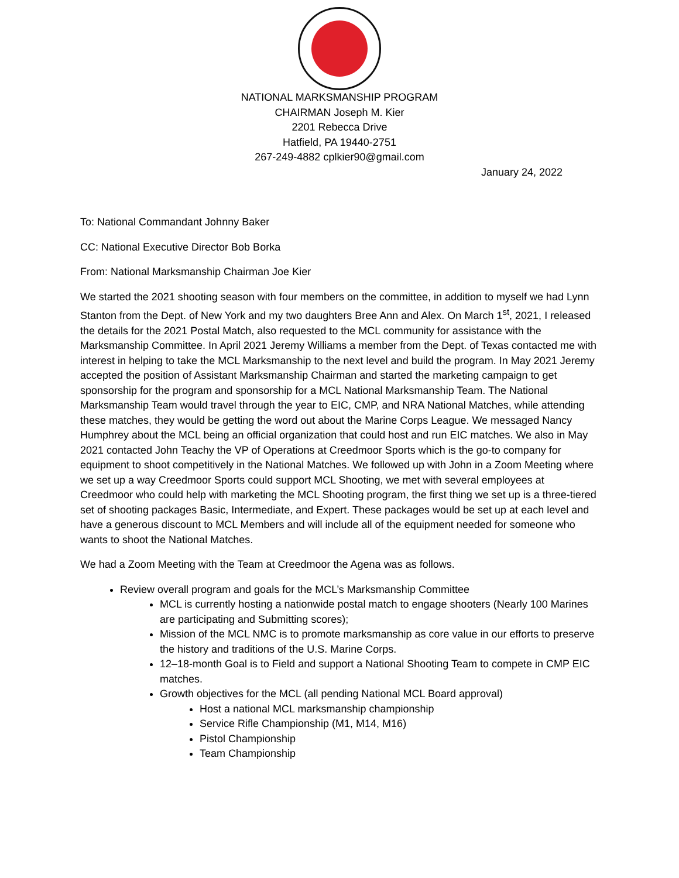NATIONAL MARKSMANSHIP PROGRAM
CHAIRMAN Joseph M. Kier
2201 Rebecca Drive
Hatfield, PA 19440-2751
267-249-4882 cplkier90@gmail.com
January 24, 2022
To: National Commandant Johnny Baker
CC: National Executive Director Bob Borka
From: National Marksmanship Chairman Joe Kier
We started the 2021 shooting season with four members on the committee, in addition to myself we had Lynn Stanton from the Dept. of New York and my two daughters Bree Ann and Alex. On March 1<sup>st</sup>, 2021, I released the details for the 2021 Postal Match, also requested to the MCL community for assistance with the Marksmanship Committee. In April 2021 Jeremy Williams a member from the Dept. of Texas contacted me with interest in helping to take the MCL Marksmanship to the next level and build the program. In May 2021 Jeremy accepted the position of Assistant Marksmanship Chairman and started the marketing campaign to get sponsorship for the program and sponsorship for a MCL National Marksmanship Team. The National Marksmanship Team would travel through the year to EIC, CMP, and NRA National Matches, while attending these matches, they would be getting the word out about the Marine Corps League. We messaged Nancy Humphrey about the MCL being an official organization that could host and run EIC matches. We also in May 2021 contacted John Teachy the VP of Operations at Creedmoor Sports which is the go-to company for equipment to shoot competitively in the National Matches. We followed up with John in a Zoom Meeting where we set up a way Creedmoor Sports could support MCL Shooting, we met with several employees at Creedmoor who could help with marketing the MCL Shooting program, the first thing we set up is a three-tiered set of shooting packages Basic, Intermediate, and Expert. These packages would be set up at each level and have a generous discount to MCL Members and will include all of the equipment needed for someone who wants to shoot the National Matches.
We had a Zoom Meeting with the Team at Creedmoor the Agena was as follows.
Review overall program and goals for the MCL’s Marksmanship Committee
MCL is currently hosting a nationwide postal match to engage shooters (Nearly 100 Marines are participating and Submitting scores);
Mission of the MCL NMC is to promote marksmanship as core value in our efforts to preserve the history and traditions of the U.S. Marine Corps.
12–18-month Goal is to Field and support a National Shooting Team to compete in CMP EIC matches.
Growth objectives for the MCL (all pending National MCL Board approval)
Host a national MCL marksmanship championship
Service Rifle Championship (M1, M14, M16)
Pistol Championship
Team Championship